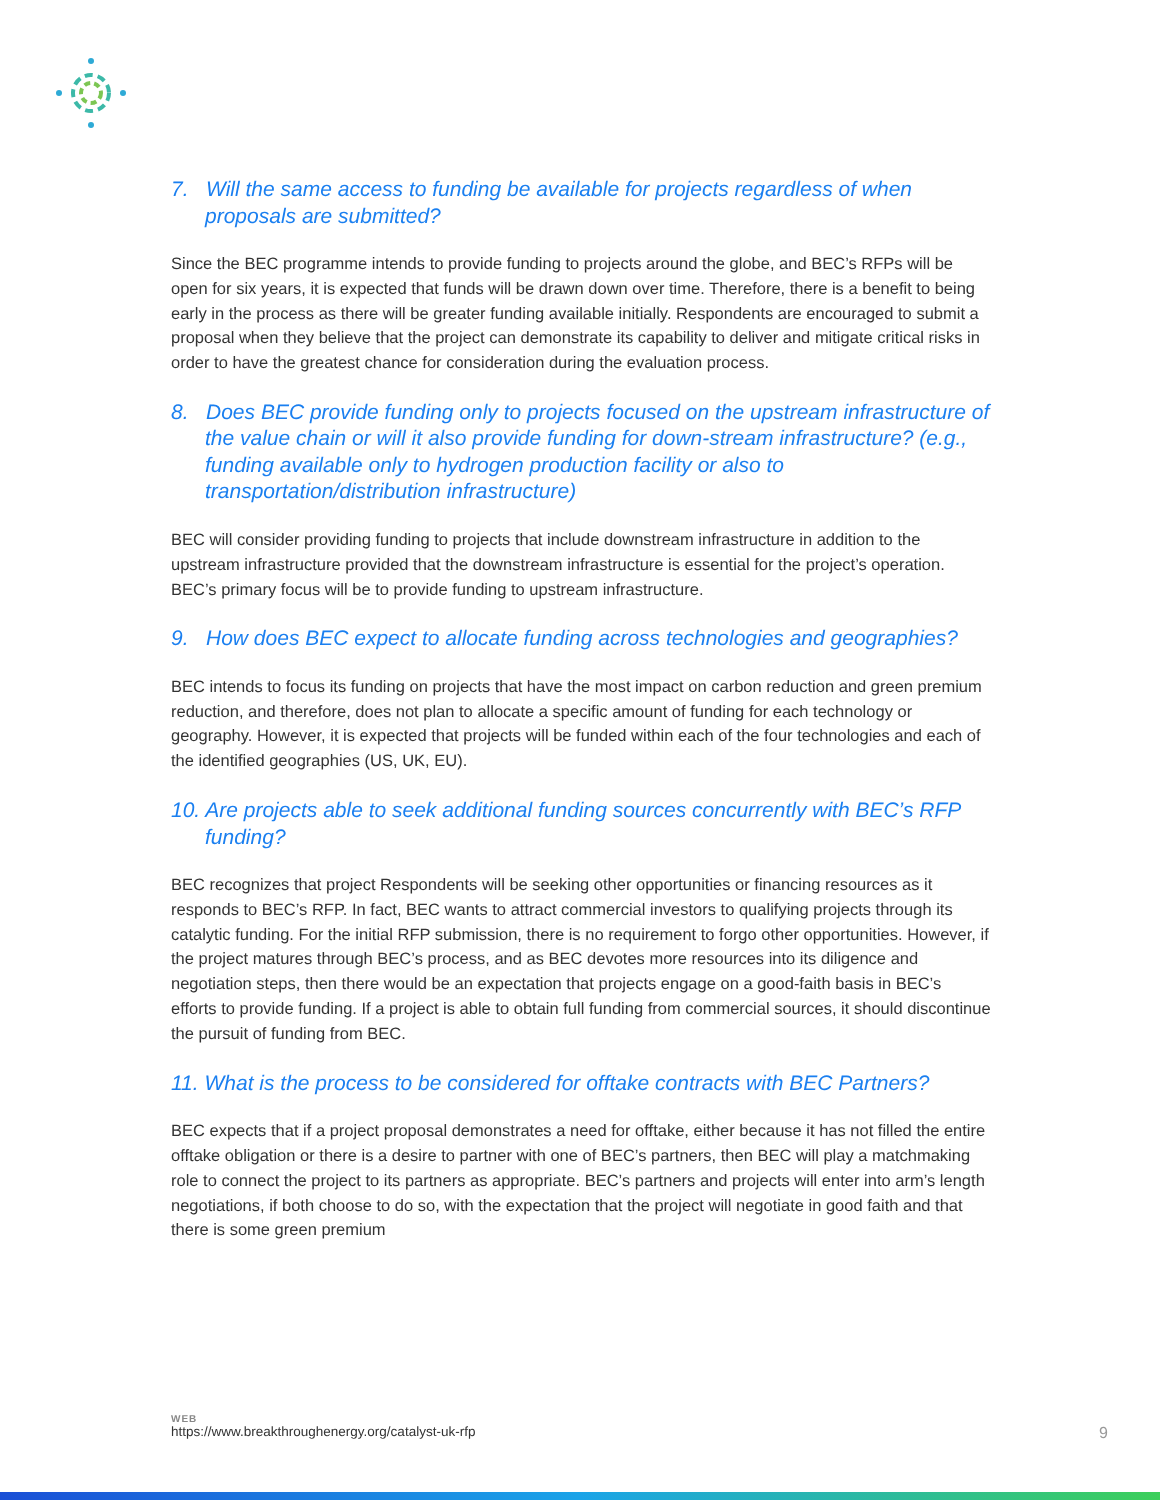7. Will the same access to funding be available for projects regardless of when proposals are submitted?
Since the BEC programme intends to provide funding to projects around the globe, and BEC’s RFPs will be open for six years, it is expected that funds will be drawn down over time. Therefore, there is a benefit to being early in the process as there will be greater funding available initially. Respondents are encouraged to submit a proposal when they believe that the project can demonstrate its capability to deliver and mitigate critical risks in order to have the greatest chance for consideration during the evaluation process.
8. Does BEC provide funding only to projects focused on the upstream infrastructure of the value chain or will it also provide funding for down-stream infrastructure? (e.g., funding available only to hydrogen production facility or also to transportation/distribution infrastructure)
BEC will consider providing funding to projects that include downstream infrastructure in addition to the upstream infrastructure provided that the downstream infrastructure is essential for the project’s operation. BEC’s primary focus will be to provide funding to upstream infrastructure.
9. How does BEC expect to allocate funding across technologies and geographies?
BEC intends to focus its funding on projects that have the most impact on carbon reduction and green premium reduction, and therefore, does not plan to allocate a specific amount of funding for each technology or geography. However, it is expected that projects will be funded within each of the four technologies and each of the identified geographies (US, UK, EU).
10. Are projects able to seek additional funding sources concurrently with BEC’s RFP funding?
BEC recognizes that project Respondents will be seeking other opportunities or financing resources as it responds to BEC’s RFP. In fact, BEC wants to attract commercial investors to qualifying projects through its catalytic funding. For the initial RFP submission, there is no requirement to forgo other opportunities. However, if the project matures through BEC’s process, and as BEC devotes more resources into its diligence and negotiation steps, then there would be an expectation that projects engage on a good-faith basis in BEC’s efforts to provide funding. If a project is able to obtain full funding from commercial sources, it should discontinue the pursuit of funding from BEC.
11. What is the process to be considered for offtake contracts with BEC Partners?
BEC expects that if a project proposal demonstrates a need for offtake, either because it has not filled the entire offtake obligation or there is a desire to partner with one of BEC’s partners, then BEC will play a matchmaking role to connect the project to its partners as appropriate. BEC’s partners and projects will enter into arm’s length negotiations, if both choose to do so, with the expectation that the project will negotiate in good faith and that there is some green premium
WEB
https://www.breakthroughenergy.org/catalyst-uk-rfp
9